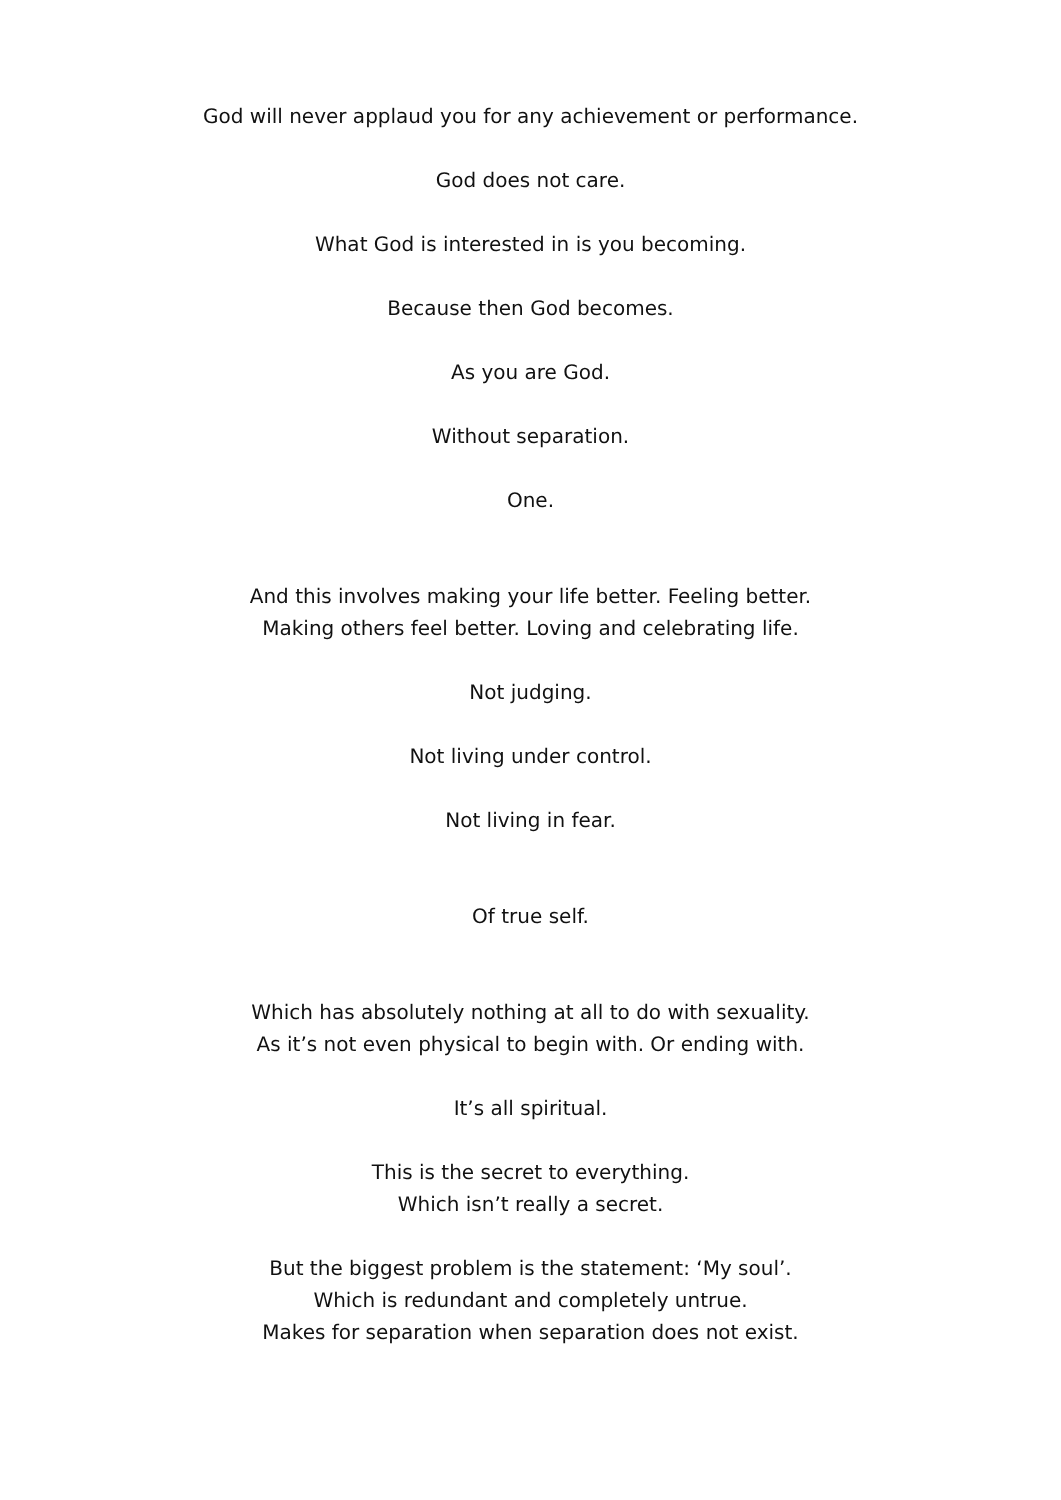God will never applaud you for any achievement or performance.
God does not care.
What God is interested in is you becoming.
Because then God becomes.
As you are God.
Without separation.
One.
And this involves making your life better. Feeling better.
Making others feel better. Loving and celebrating life.
Not judging.
Not living under control.
Not living in fear.
Of true self.
Which has absolutely nothing at all to do with sexuality.
As it’s not even physical to begin with. Or ending with.
It’s all spiritual.
This is the secret to everything.
Which isn’t really a secret.
But the biggest problem is the statement: ‘My soul’.
Which is redundant and completely untrue.
Makes for separation when separation does not exist.